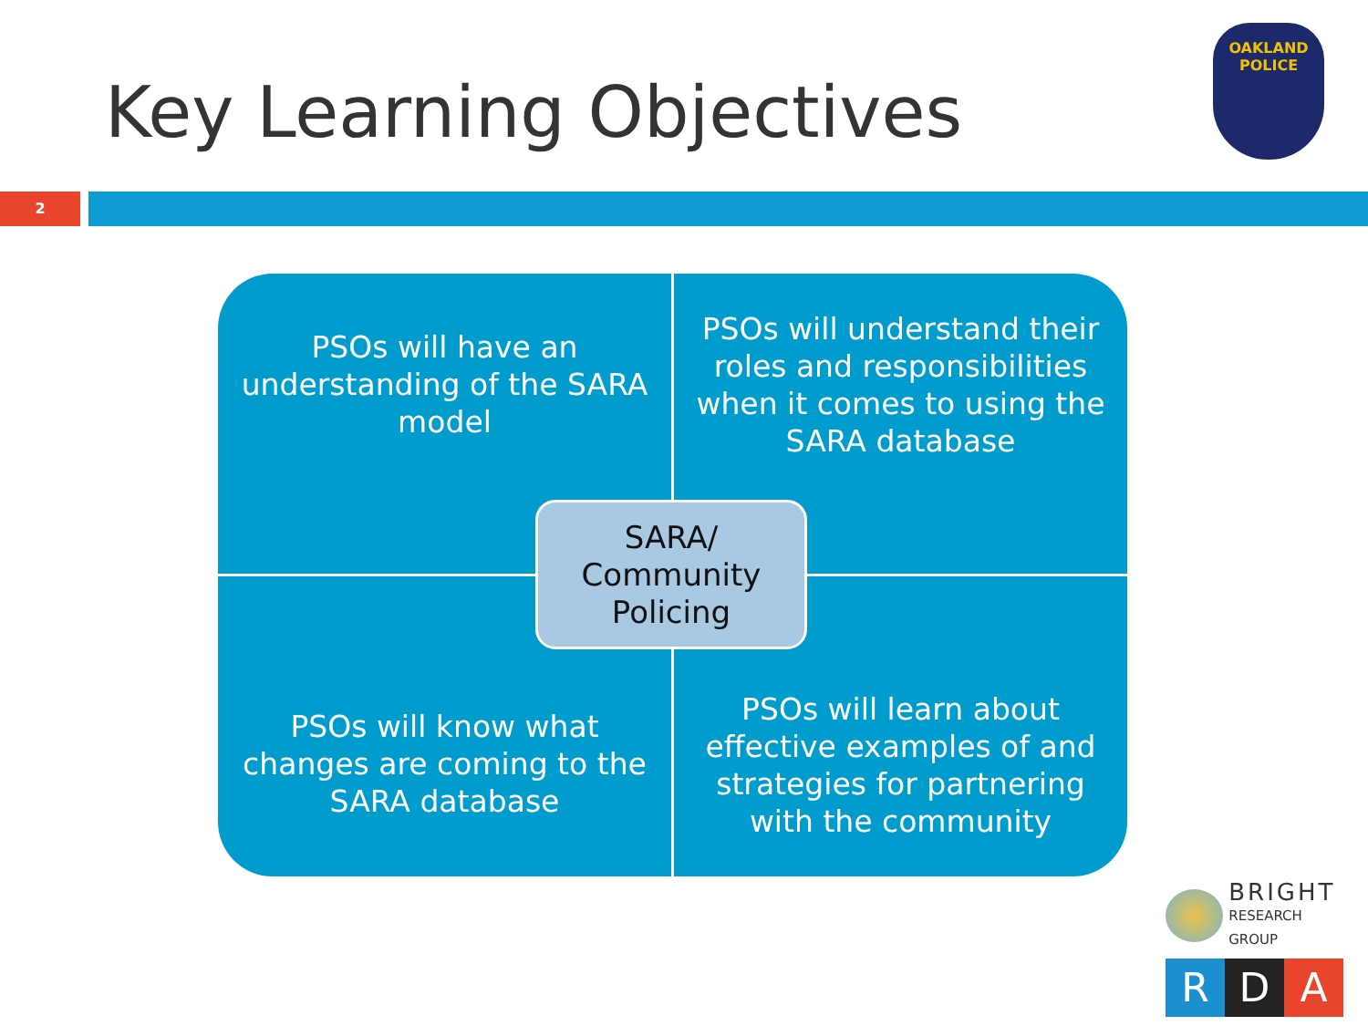Key Learning Objectives
OAKLAND
POLICE
2
PSOs will have an understanding of the SARA model
PSOs will understand their roles and responsibilities when it comes to using the SARA database
PSOs will know what changes are coming to the SARA database
PSOs will learn about effective examples of and strategies for partnering with the community
SARA/
Community
Policing
BRIGHT
RESEARCH GROUP
R D A